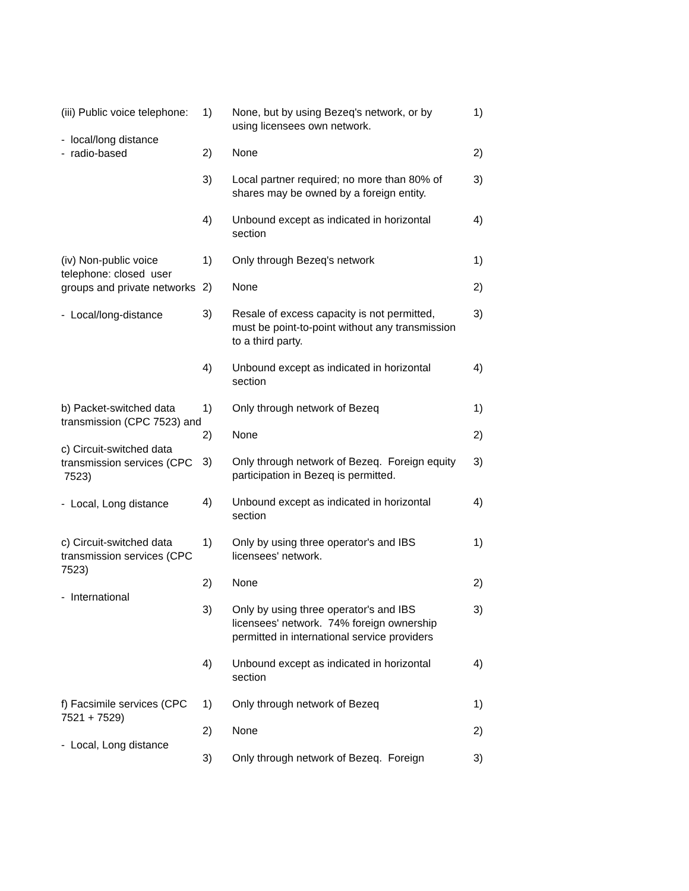| (iii) Public voice telephone: - local/long distance - radio-based | 1) | None, but by using Bezeq's network, or by using licensees own network. | 1) |
| | 2) | None | 2) |
| | 3) | Local partner required; no more than 80% of shares may be owned by a foreign entity. | 3) |
| | 4) | Unbound except as indicated in horizontal section | 4) |
| (iv) Non-public voice telephone: closed user groups and private networks - Local/long-distance | 1) | Only through Bezeq's network | 1) |
| | 2) | None | 2) |
| | 3) | Resale of excess capacity is not permitted, must be point-to-point without any transmission to a third party. | 3) |
| | 4) | Unbound except as indicated in horizontal section | 4) |
| b) Packet-switched data transmission (CPC 7523) and c) Circuit-switched data transmission services (CPC 7523) - Local, Long distance | 1) | Only through network of Bezeq | 1) |
| | 2) | None | 2) |
| | 3) | Only through network of Bezeq. Foreign equity participation in Bezeq is permitted. | 3) |
| | 4) | Unbound except as indicated in horizontal section | 4) |
| c) Circuit-switched data transmission services (CPC 7523) - International | 1) | Only by using three operator's and IBS licensees' network. | 1) |
| | 2) | None | 2) |
| | 3) | Only by using three operator's and IBS licensees' network. 74% foreign ownership permitted in international service providers | 3) |
| | 4) | Unbound except as indicated in horizontal section | 4) |
| f) Facsimile services (CPC 7521 + 7529) - Local, Long distance | 1) | Only through network of Bezeq | 1) |
| | 2) | None | 2) |
| | 3) | Only through network of Bezeq. Foreign | 3) |